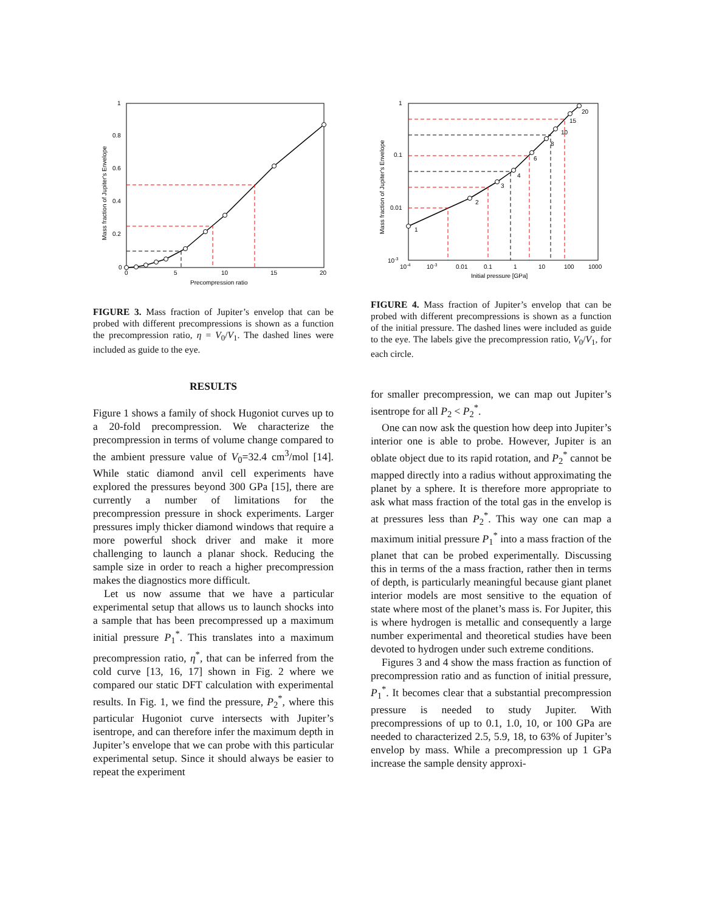1
0.8
0.6
0.4
0.2
0
0
5
10
15
20
Precompression ratio
Mass fraction of Jupiter's Envelope
FIGURE 3. Mass fraction of Jupiter’s envelop that can be probed with different precompressions is shown as a function the precompression ratio, η = V<sub>0</sub>/V<sub>1</sub>. The dashed lines were included as guide to the eye.
RESULTS
Figure 1 shows a family of shock Hugoniot curves up to a 20-fold precompression. We characterize the precompression in terms of volume change compared to the ambient pressure value of V<sub>0</sub>=32.4 cm<sup>3</sup>/mol [14]. While static diamond anvil cell experiments have explored the pressures beyond 300 GPa [15], there are currently a number of limitations for the precompression pressure in shock experiments. Larger pressures imply thicker diamond windows that require a more powerful shock driver and make it more challenging to launch a planar shock. Reducing the sample size in order to reach a higher precompression makes the diagnostics more difficult.
Let us now assume that we have a particular experimental setup that allows us to launch shocks into a sample that has been precompressed up a maximum initial pressure P<sub>1</sub><sup>*</sup>. This translates into a maximum precompression ratio, η<sup>*</sup>, that can be inferred from the cold curve [13, 16, 17] shown in Fig. 2 where we compared our static DFT calculation with experimental results. In Fig. 1, we find the pressure, P<sub>2</sub><sup>*</sup>, where this particular Hugoniot curve intersects with Jupiter’s isentrope, and can therefore infer the maximum depth in Jupiter’s envelope that we can probe with this particular experimental setup. Since it should always be easier to repeat the experiment
1
2
3
4
6
8
10
15
20
1
0.1
0.01
10-3
10-4
10-3
0.01
0.1
1
10
100
1000
Initial pressure [GPa]
Mass fraction of Jupiter's Envelope
FIGURE 4. Mass fraction of Jupiter’s envelop that can be probed with different precompressions is shown as a function of the initial pressure. The dashed lines were included as guide to the eye. The labels give the precompression ratio, V<sub>0</sub>/V<sub>1</sub>, for each circle.
for smaller precompression, we can map out Jupiter’s isentrope for all P<sub>2</sub> < P<sub>2</sub><sup>*</sup>.
One can now ask the question how deep into Jupiter’s interior one is able to probe. However, Jupiter is an oblate object due to its rapid rotation, and P<sub>2</sub><sup>*</sup> cannot be mapped directly into a radius without approximating the planet by a sphere. It is therefore more appropriate to ask what mass fraction of the total gas in the envelop is at pressures less than P<sub>2</sub><sup>*</sup>. This way one can map a maximum initial pressure P<sub>1</sub><sup>*</sup> into a mass fraction of the planet that can be probed experimentally. Discussing this in terms of the a mass fraction, rather then in terms of depth, is particularly meaningful because giant planet interior models are most sensitive to the equation of state where most of the planet’s mass is. For Jupiter, this is where hydrogen is metallic and consequently a large number experimental and theoretical studies have been devoted to hydrogen under such extreme conditions.
Figures 3 and 4 show the mass fraction as function of precompression ratio and as function of initial pressure, P<sub>1</sub><sup>*</sup>. It becomes clear that a substantial precompression pressure is needed to study Jupiter. With precompressions of up to 0.1, 1.0, 10, or 100 GPa are needed to characterized 2.5, 5.9, 18, to 63% of Jupiter’s envelop by mass. While a precompression up 1 GPa increase the sample density approxi-